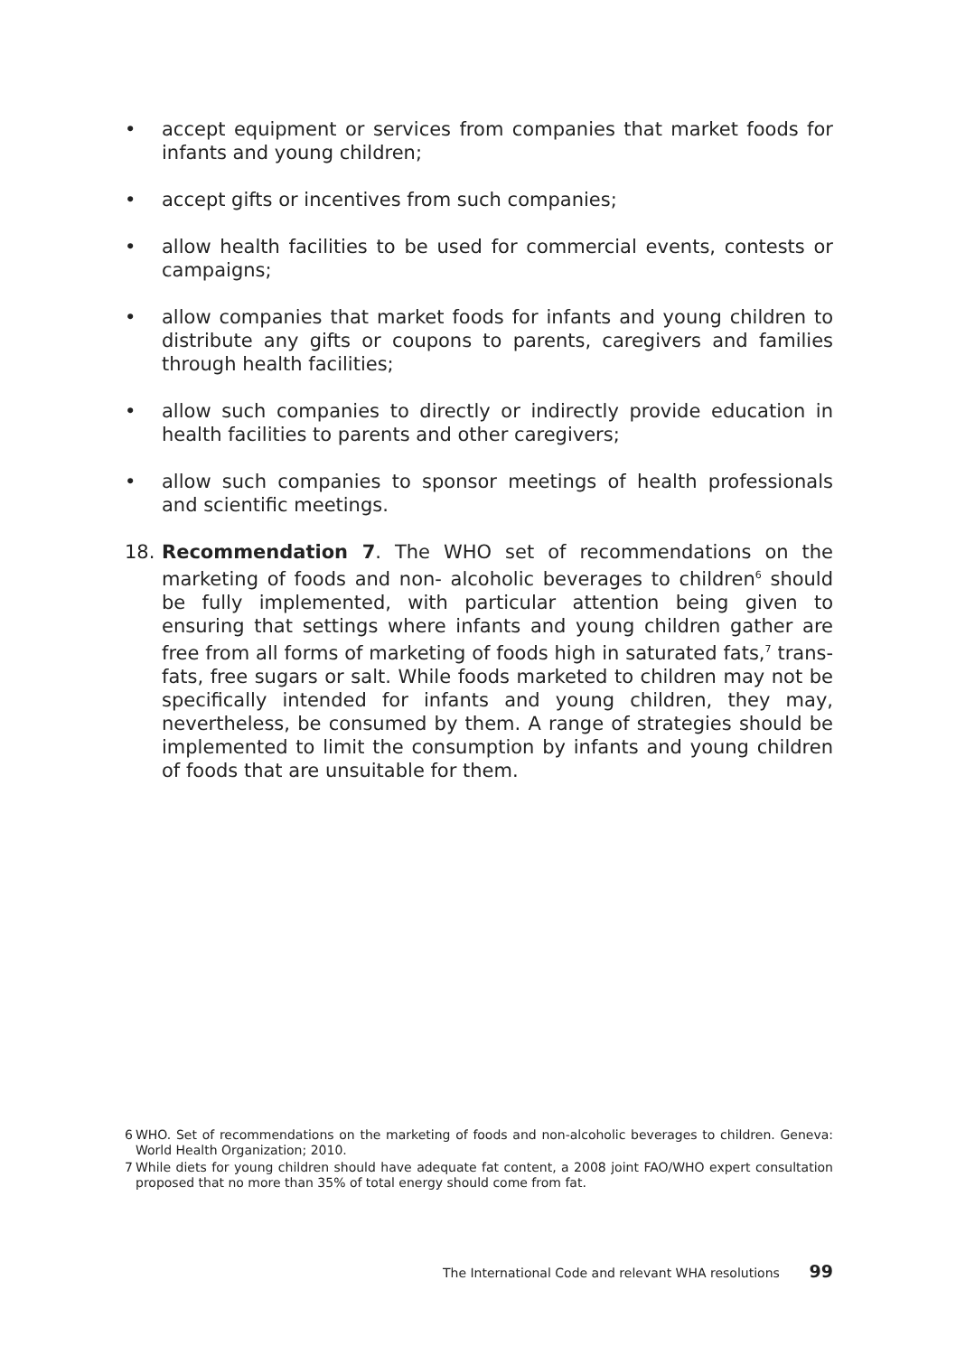• accept equipment or services from companies that market foods for infants and young children;
• accept gifts or incentives from such companies;
• allow health facilities to be used for commercial events, contests or campaigns;
• allow companies that market foods for infants and young children to distribute any gifts or coupons to parents, caregivers and families through health facilities;
• allow such companies to directly or indirectly provide education in health facilities to parents and other caregivers;
• allow such companies to sponsor meetings of health professionals and scientific meetings.
18. Recommendation 7. The WHO set of recommendations on the marketing of foods and non- alcoholic beverages to children<sup>6</sup> should be fully implemented, with particular attention being given to ensuring that settings where infants and young children gather are free from all forms of marketing of foods high in saturated fats,<sup>7</sup> trans-fats, free sugars or salt. While foods marketed to children may not be specifically intended for infants and young children, they may, nevertheless, be consumed by them. A range of strategies should be implemented to limit the consumption by infants and young children of foods that are unsuitable for them.
6 WHO. Set of recommendations on the marketing of foods and non-alcoholic beverages to children. Geneva: World Health Organization; 2010.
7 While diets for young children should have adequate fat content, a 2008 joint FAO/WHO expert consultation proposed that no more than 35% of total energy should come from fat.
The International Code and relevant WHA resolutions 99